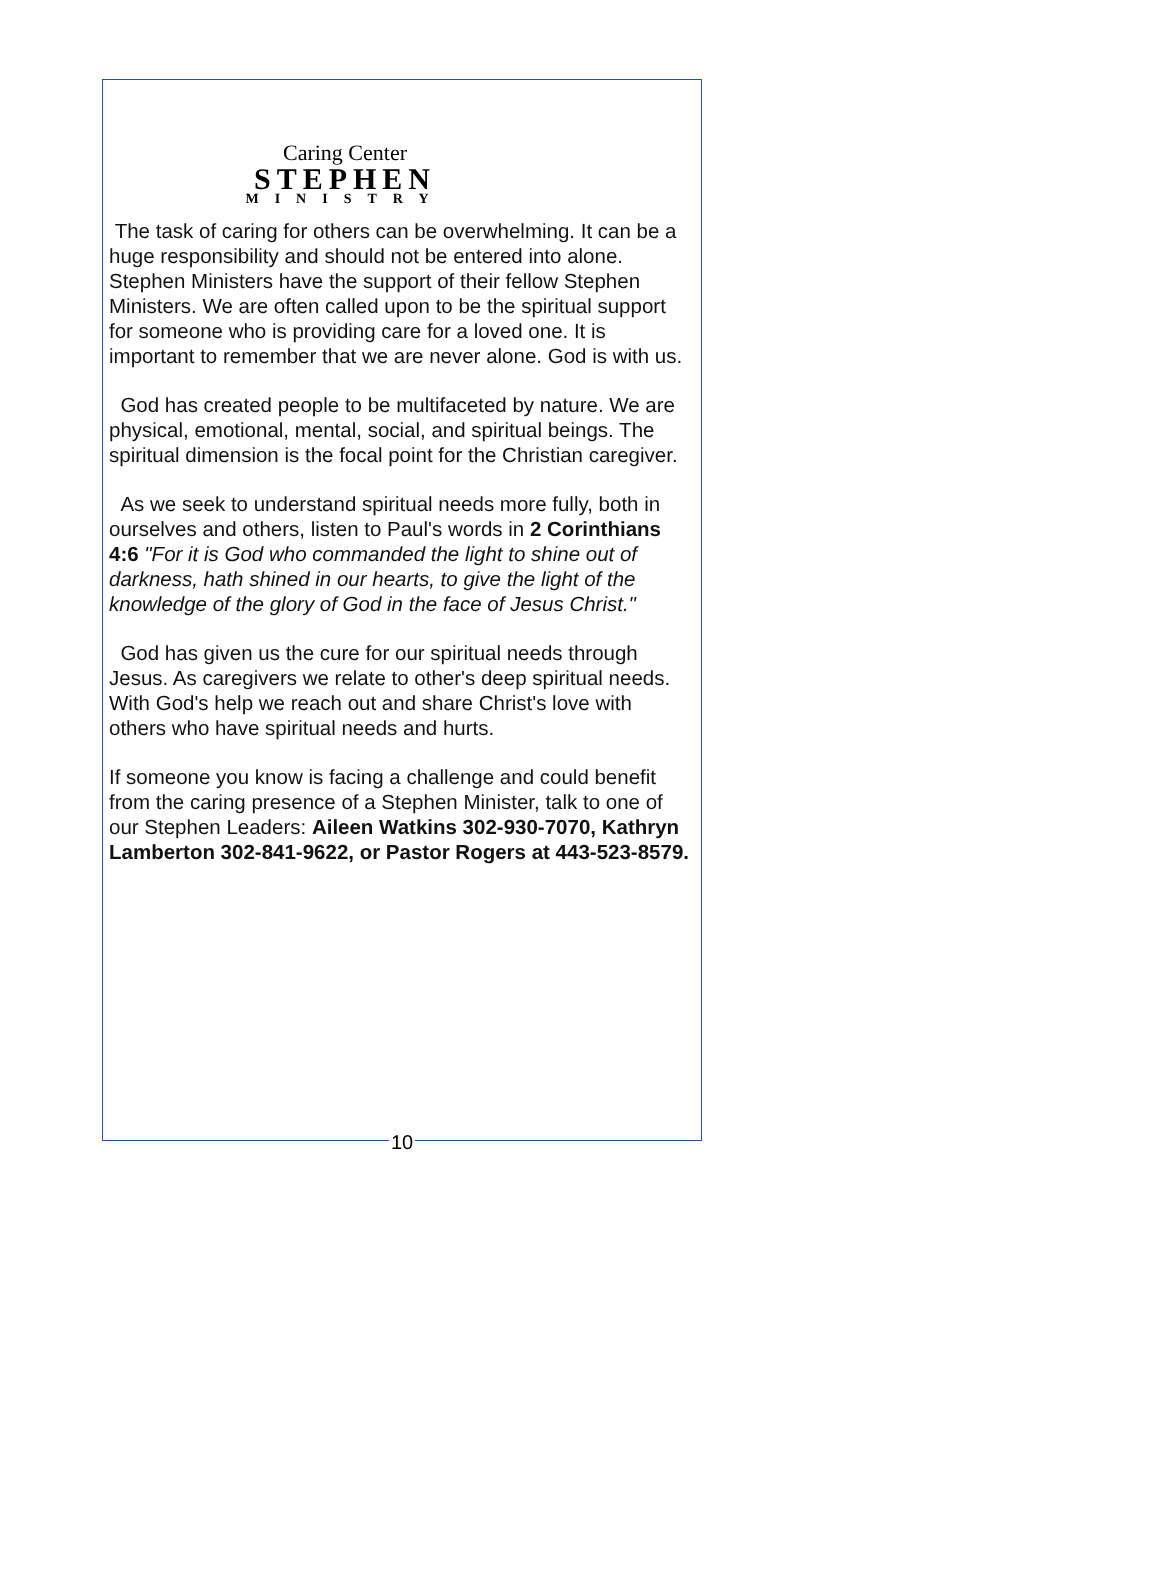Caring Center
STEPHEN
MINISTRY
The task of caring for others can be overwhelming. It can be a huge responsibility and should not be entered into alone. Stephen Ministers have the support of their fellow Stephen Ministers. We are often called upon to be the spiritual support for someone who is providing care for a loved one. It is important to remember that we are never alone. God is with us.
God has created people to be multifaceted by nature. We are physical, emotional, mental, social, and spiritual beings. The spiritual dimension is the focal point for the Christian caregiver.
As we seek to understand spiritual needs more fully, both in ourselves and others, listen to Paul's words in 2 Corinthians 4:6 "For it is God who commanded the light to shine out of darkness, hath shined in our hearts, to give the light of the knowledge of the glory of God in the face of Jesus Christ."
God has given us the cure for our spiritual needs through Jesus. As caregivers we relate to other's deep spiritual needs. With God's help we reach out and share Christ's love with others who have spiritual needs and hurts.
If someone you know is facing a challenge and could benefit from the caring presence of a Stephen Minister, talk to one of our Stephen Leaders: Aileen Watkins 302-930-7070, Kathryn Lamberton 302-841-9622, or Pastor Rogers at 443-523-8579.
10